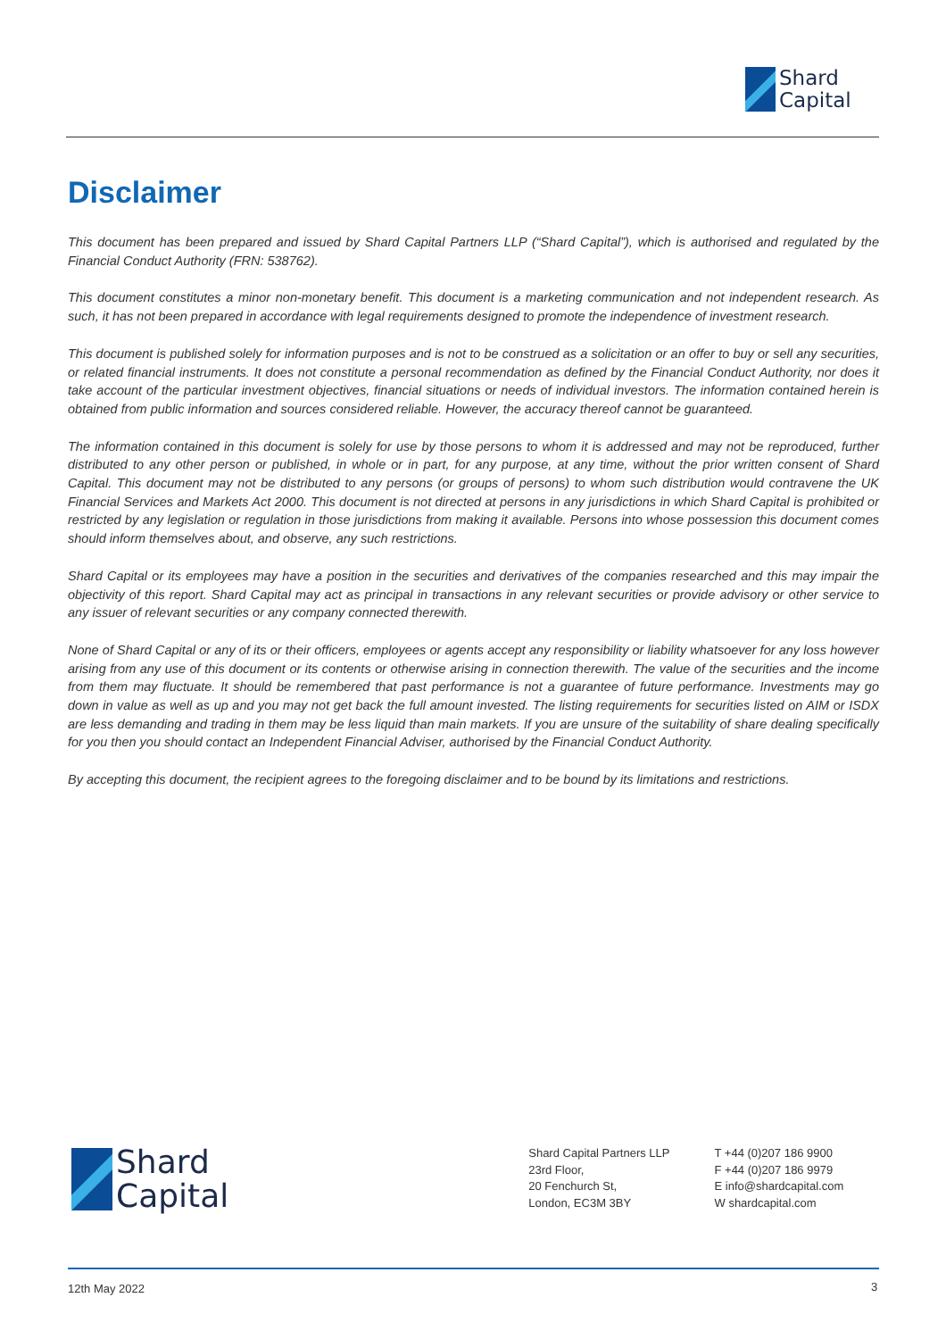Shard
Capital
Disclaimer
This document has been prepared and issued by Shard Capital Partners LLP (“Shard Capital”), which is authorised and regulated by the Financial Conduct Authority (FRN: 538762).
This document constitutes a minor non-monetary benefit. This document is a marketing communication and not independent research. As such, it has not been prepared in accordance with legal requirements designed to promote the independence of investment research.
This document is published solely for information purposes and is not to be construed as a solicitation or an offer to buy or sell any securities, or related financial instruments. It does not constitute a personal recommendation as defined by the Financial Conduct Authority, nor does it take account of the particular investment objectives, financial situations or needs of individual investors. The information contained herein is obtained from public information and sources considered reliable. However, the accuracy thereof cannot be guaranteed.
The information contained in this document is solely for use by those persons to whom it is addressed and may not be reproduced, further distributed to any other person or published, in whole or in part, for any purpose, at any time, without the prior written consent of Shard Capital. This document may not be distributed to any persons (or groups of persons) to whom such distribution would contravene the UK Financial Services and Markets Act 2000. This document is not directed at persons in any jurisdictions in which Shard Capital is prohibited or restricted by any legislation or regulation in those jurisdictions from making it available. Persons into whose possession this document comes should inform themselves about, and observe, any such restrictions.
Shard Capital or its employees may have a position in the securities and derivatives of the companies researched and this may impair the objectivity of this report. Shard Capital may act as principal in transactions in any relevant securities or provide advisory or other service to any issuer of relevant securities or any company connected therewith.
None of Shard Capital or any of its or their officers, employees or agents accept any responsibility or liability whatsoever for any loss however arising from any use of this document or its contents or otherwise arising in connection therewith. The value of the securities and the income from them may fluctuate. It should be remembered that past performance is not a guarantee of future performance. Investments may go down in value as well as up and you may not get back the full amount invested. The listing requirements for securities listed on AIM or ISDX are less demanding and trading in them may be less liquid than main markets. If you are unsure of the suitability of share dealing specifically for you then you should contact an Independent Financial Adviser, authorised by the Financial Conduct Authority.
By accepting this document, the recipient agrees to the foregoing disclaimer and to be bound by its limitations and restrictions.
Shard
Capital
Shard Capital Partners LLP
23rd Floor,
20 Fenchurch St,
London, EC3M 3BY
T +44 (0)207 186 9900
F +44 (0)207 186 9979
E info@shardcapital.com
W shardcapital.com
12th May 2022 3